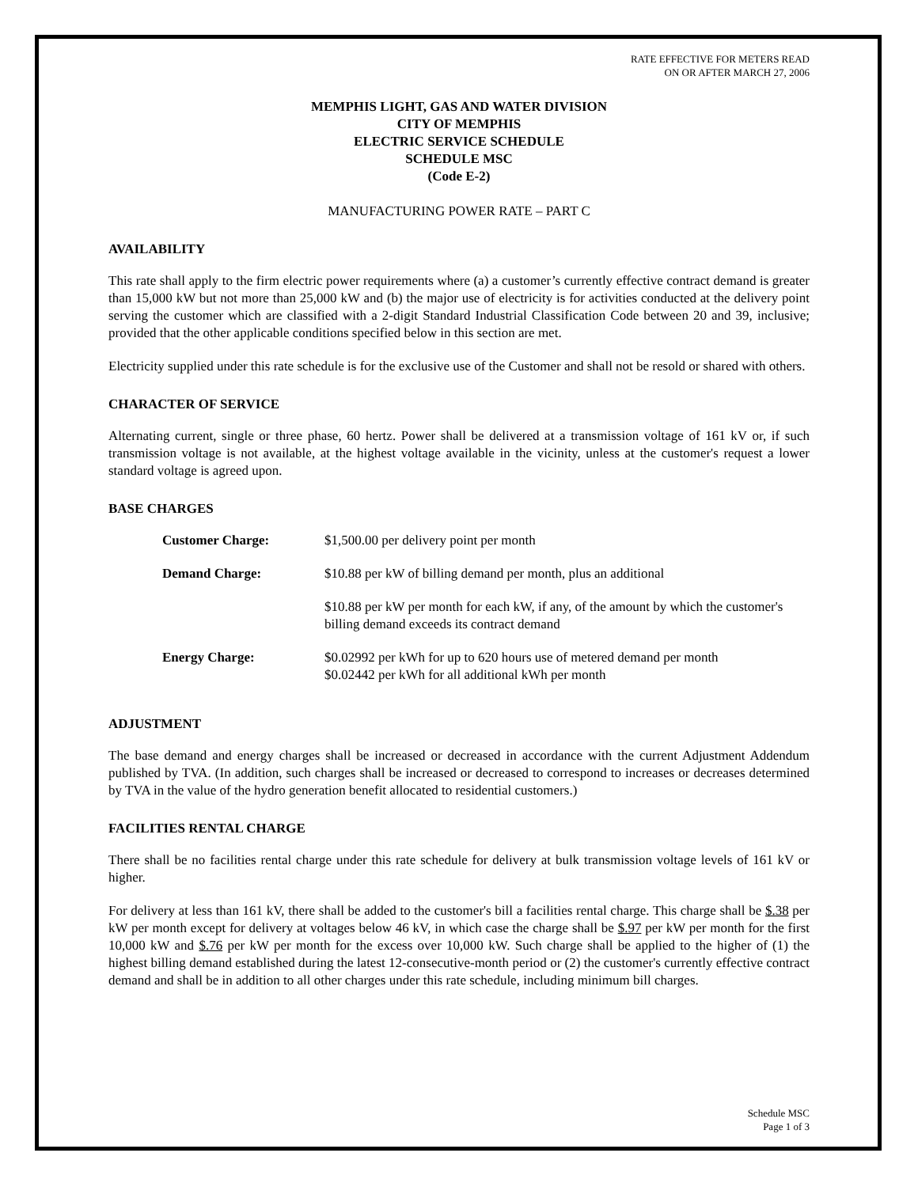RATE EFFECTIVE FOR METERS READ
ON OR AFTER MARCH 27, 2006
MEMPHIS LIGHT, GAS AND WATER DIVISION
CITY OF MEMPHIS
ELECTRIC SERVICE SCHEDULE
SCHEDULE MSC
(Code E-2)
MANUFACTURING POWER RATE – PART C
AVAILABILITY
This rate shall apply to the firm electric power requirements where (a) a customer’s currently effective contract demand is greater than 15,000 kW but not more than 25,000 kW and (b) the major use of electricity is for activities conducted at the delivery point serving the customer which are classified with a 2-digit Standard Industrial Classification Code between 20 and 39, inclusive; provided that the other applicable conditions specified below in this section are met.
Electricity supplied under this rate schedule is for the exclusive use of the Customer and shall not be resold or shared with others.
CHARACTER OF SERVICE
Alternating current, single or three phase, 60 hertz. Power shall be delivered at a transmission voltage of 161 kV or, if such transmission voltage is not available, at the highest voltage available in the vicinity, unless at the customer's request a lower standard voltage is agreed upon.
BASE CHARGES
Customer Charge: $1,500.00 per delivery point per month
Demand Charge: $10.88 per kW of billing demand per month, plus an additional
$10.88 per kW per month for each kW, if any, of the amount by which the customer's billing demand exceeds its contract demand
Energy Charge: $0.02992 per kWh for up to 620 hours use of metered demand per month
$0.02442 per kWh for all additional kWh per month
ADJUSTMENT
The base demand and energy charges shall be increased or decreased in accordance with the current Adjustment Addendum published by TVA. (In addition, such charges shall be increased or decreased to correspond to increases or decreases determined by TVA in the value of the hydro generation benefit allocated to residential customers.)
FACILITIES RENTAL CHARGE
There shall be no facilities rental charge under this rate schedule for delivery at bulk transmission voltage levels of 161 kV or higher.
For delivery at less than 161 kV, there shall be added to the customer's bill a facilities rental charge. This charge shall be $.38 per kW per month except for delivery at voltages below 46 kV, in which case the charge shall be $.97 per kW per month for the first 10,000 kW and $.76 per kW per month for the excess over 10,000 kW. Such charge shall be applied to the higher of (1) the highest billing demand established during the latest 12-consecutive-month period or (2) the customer's currently effective contract demand and shall be in addition to all other charges under this rate schedule, including minimum bill charges.
Schedule MSC
Page 1 of 3